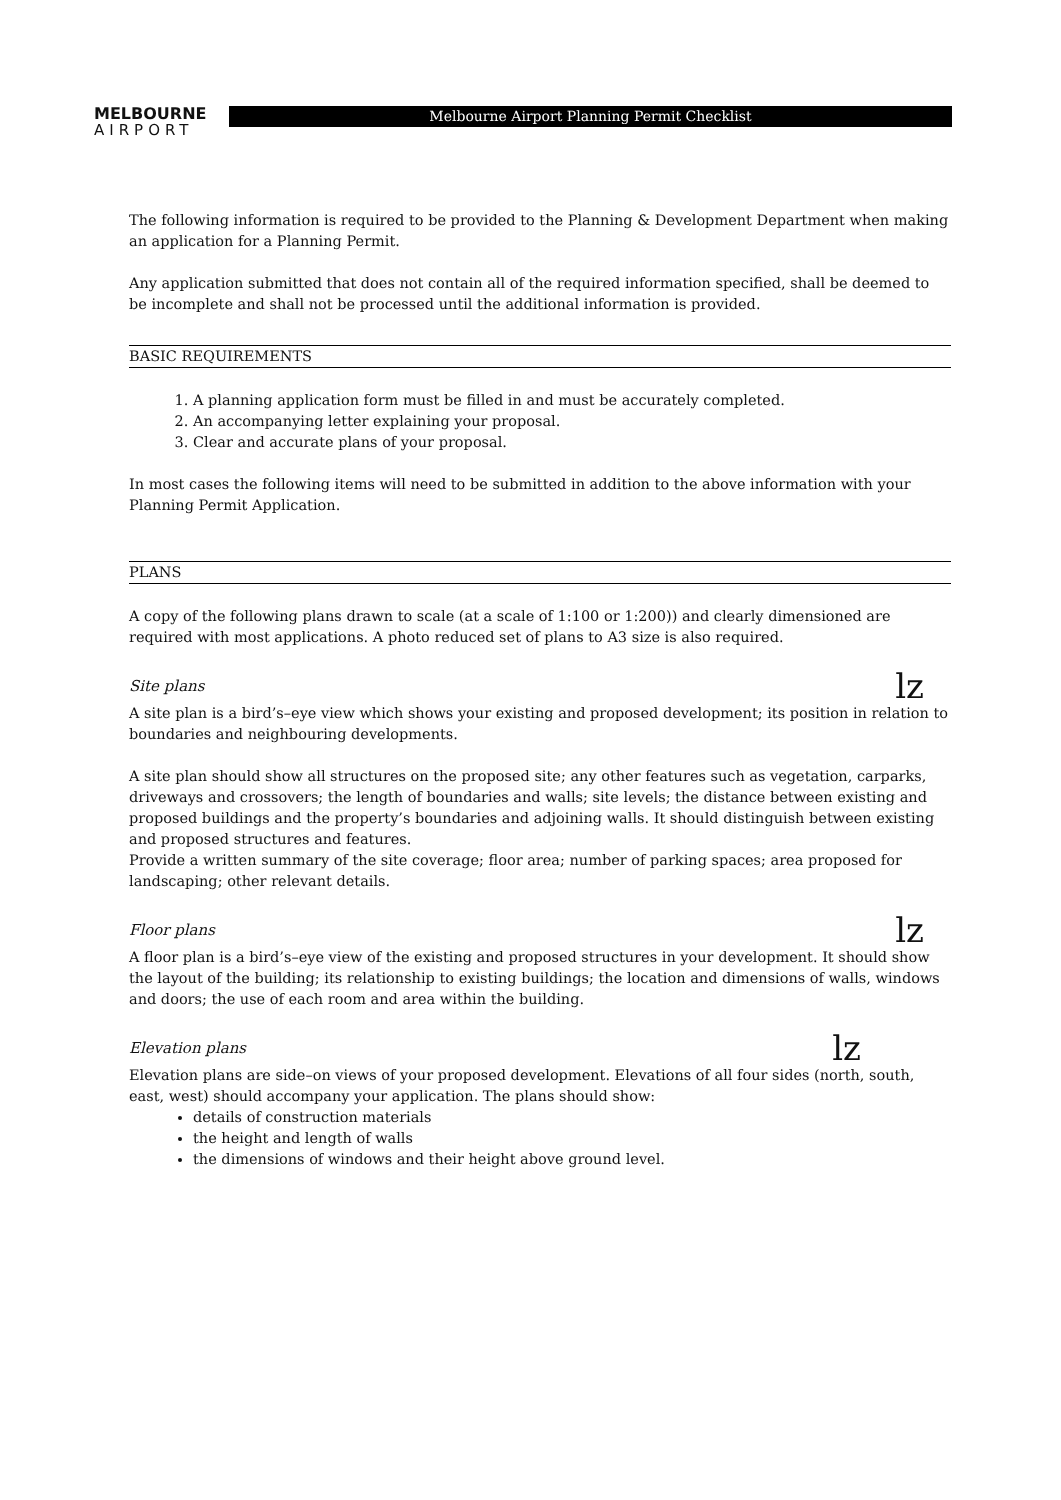MELBOURNE
AIRPORT
Melbourne Airport Planning Permit Checklist
The following information is required to be provided to the Planning & Development Department when making an application for a Planning Permit.
Any application submitted that does not contain all of the required information specified, shall be deemed to be incomplete and shall not be processed until the additional information is provided.
BASIC REQUIREMENTS
1. A planning application form must be filled in and must be accurately completed.
2. An accompanying letter explaining your proposal.
3. Clear and accurate plans of your proposal.
In most cases the following items will need to be submitted in addition to the above information with your Planning Permit Application.
PLANS
A copy of the following plans drawn to scale (at a scale of 1:100 or 1:200)) and clearly dimensioned are required with most applications. A photo reduced set of plans to A3 size is also required.
Site plans lz
A site plan is a bird’s–eye view which shows your existing and proposed development; its position in relation to boundaries and neighbouring developments.
A site plan should show all structures on the proposed site; any other features such as vegetation, carparks, driveways and crossovers; the length of boundaries and walls; site levels; the distance between existing and proposed buildings and the property’s boundaries and adjoining walls. It should distinguish between existing and proposed structures and features.
Provide a written summary of the site coverage; floor area; number of parking spaces; area proposed for landscaping; other relevant details.
Floor plans lz
A floor plan is a bird’s–eye view of the existing and proposed structures in your development. It should show the layout of the building; its relationship to existing buildings; the location and dimensions of walls, windows and doors; the use of each room and area within the building.
Elevation plans lz
Elevation plans are side–on views of your proposed development. Elevations of all four sides (north, south, east, west) should accompany your application. The plans should show:
details of construction materials
the height and length of walls
the dimensions of windows and their height above ground level.